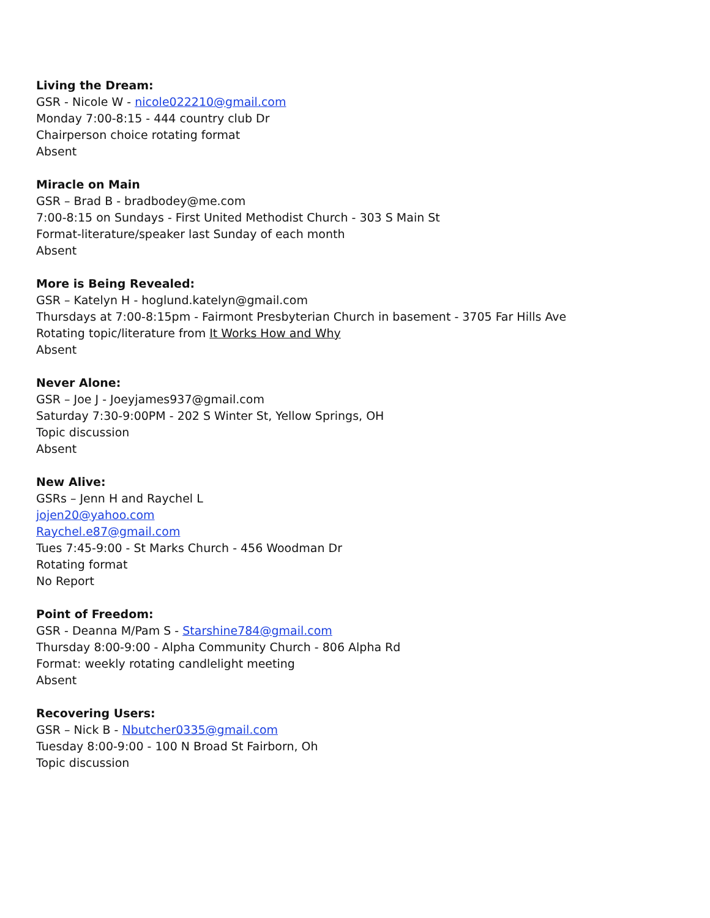Living the Dream:
GSR - Nicole W - nicole022210@gmail.com
Monday 7:00-8:15 - 444 country club Dr
Chairperson choice rotating format
Absent
Miracle on Main
GSR – Brad B - bradbodey@me.com
7:00-8:15 on Sundays - First United Methodist Church - 303 S Main St
Format-literature/speaker last Sunday of each month
Absent
More is Being Revealed:
GSR – Katelyn H - hoglund.katelyn@gmail.com
Thursdays at 7:00-8:15pm - Fairmont Presbyterian Church in basement - 3705 Far Hills Ave
Rotating topic/literature from It Works How and Why
Absent
Never Alone:
GSR – Joe J - Joeyjames937@gmail.com
Saturday 7:30-9:00PM - 202 S Winter St, Yellow Springs, OH
Topic discussion
Absent
New Alive:
GSRs – Jenn H and Raychel L
jojen20@yahoo.com
Raychel.e87@gmail.com
Tues 7:45-9:00 - St Marks Church - 456 Woodman Dr
Rotating format
No Report
Point of Freedom:
GSR - Deanna M/Pam S - Starshine784@gmail.com
Thursday 8:00-9:00 - Alpha Community Church - 806 Alpha Rd
Format: weekly rotating candlelight meeting
Absent
Recovering Users:
GSR – Nick B - Nbutcher0335@gmail.com
Tuesday 8:00-9:00 - 100 N Broad St Fairborn, Oh
Topic discussion